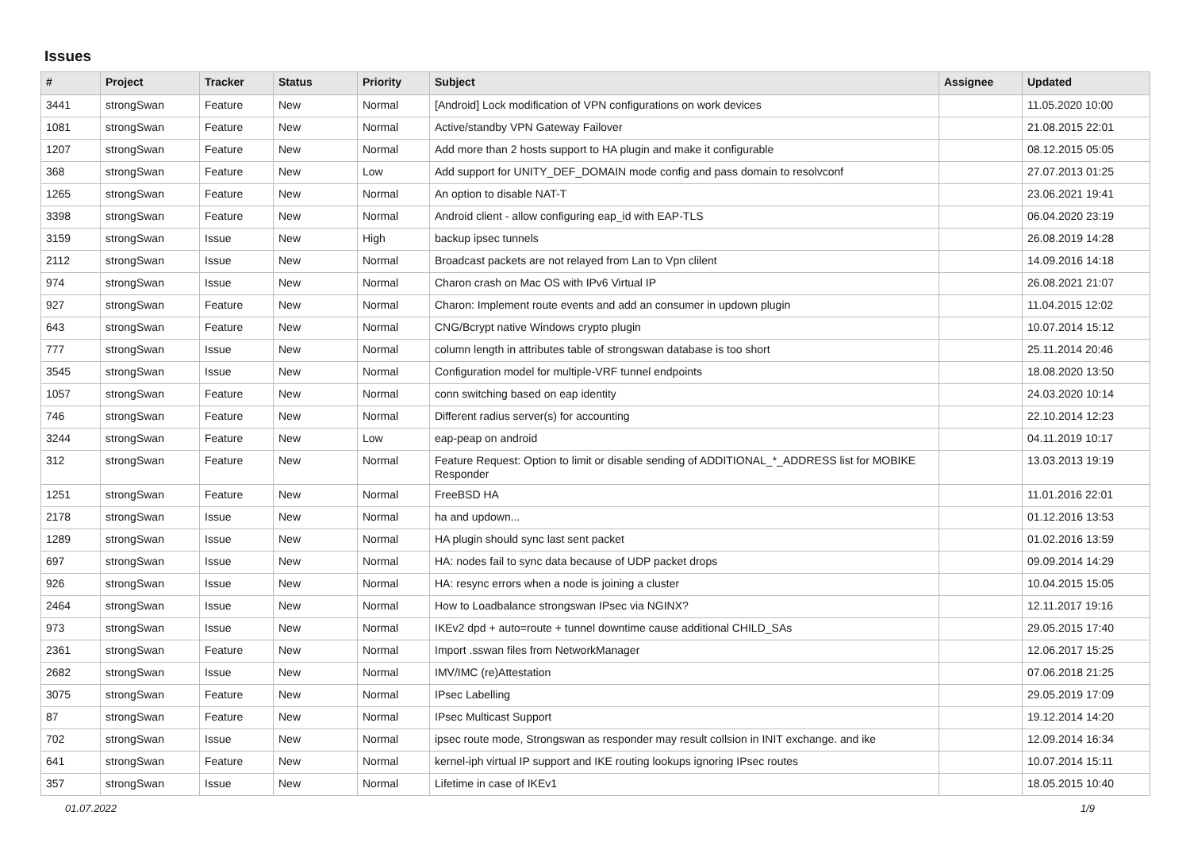Issues
| # | Project | Tracker | Status | Priority | Subject | Assignee | Updated |
| --- | --- | --- | --- | --- | --- | --- | --- |
| 3441 | strongSwan | Feature | New | Normal | [Android] Lock modification of VPN configurations on work devices | | 11.05.2020 10:00 |
| 1081 | strongSwan | Feature | New | Normal | Active/standby VPN Gateway Failover | | 21.08.2015 22:01 |
| 1207 | strongSwan | Feature | New | Normal | Add more than 2 hosts support to HA plugin and make it configurable | | 08.12.2015 05:05 |
| 368 | strongSwan | Feature | New | Low | Add support for UNITY_DEF_DOMAIN mode config and pass domain to resolvconf | | 27.07.2013 01:25 |
| 1265 | strongSwan | Feature | New | Normal | An option to disable NAT-T | | 23.06.2021 19:41 |
| 3398 | strongSwan | Feature | New | Normal | Android client - allow configuring eap_id with EAP-TLS | | 06.04.2020 23:19 |
| 3159 | strongSwan | Issue | New | High | backup ipsec tunnels | | 26.08.2019 14:28 |
| 2112 | strongSwan | Issue | New | Normal | Broadcast packets are not relayed from Lan to Vpn clilent | | 14.09.2016 14:18 |
| 974 | strongSwan | Issue | New | Normal | Charon crash on Mac OS with IPv6 Virtual IP | | 26.08.2021 21:07 |
| 927 | strongSwan | Feature | New | Normal | Charon: Implement route events and add an consumer in updown plugin | | 11.04.2015 12:02 |
| 643 | strongSwan | Feature | New | Normal | CNG/Bcrypt native Windows crypto plugin | | 10.07.2014 15:12 |
| 777 | strongSwan | Issue | New | Normal | column length in attributes table of strongswan database is too short | | 25.11.2014 20:46 |
| 3545 | strongSwan | Issue | New | Normal | Configuration model for multiple-VRF tunnel endpoints | | 18.08.2020 13:50 |
| 1057 | strongSwan | Feature | New | Normal | conn switching based on eap identity | | 24.03.2020 10:14 |
| 746 | strongSwan | Feature | New | Normal | Different radius server(s) for accounting | | 22.10.2014 12:23 |
| 3244 | strongSwan | Feature | New | Low | eap-peap on android | | 04.11.2019 10:17 |
| 312 | strongSwan | Feature | New | Normal | Feature Request: Option to limit or disable sending of ADDITIONAL_*_ADDRESS list for MOBIKE Responder | | 13.03.2013 19:19 |
| 1251 | strongSwan | Feature | New | Normal | FreeBSD HA | | 11.01.2016 22:01 |
| 2178 | strongSwan | Issue | New | Normal | ha and updown... | | 01.12.2016 13:53 |
| 1289 | strongSwan | Issue | New | Normal | HA plugin should sync last sent packet | | 01.02.2016 13:59 |
| 697 | strongSwan | Issue | New | Normal | HA: nodes fail to sync data because of UDP packet drops | | 09.09.2014 14:29 |
| 926 | strongSwan | Issue | New | Normal | HA: resync errors when a node is joining a cluster | | 10.04.2015 15:05 |
| 2464 | strongSwan | Issue | New | Normal | How to Loadbalance strongswan IPsec via NGINX? | | 12.11.2017 19:16 |
| 973 | strongSwan | Issue | New | Normal | IKEv2 dpd + auto=route + tunnel downtime cause additional CHILD_SAs | | 29.05.2015 17:40 |
| 2361 | strongSwan | Feature | New | Normal | Import .sswan files from NetworkManager | | 12.06.2017 15:25 |
| 2682 | strongSwan | Issue | New | Normal | IMV/IMC (re)Attestation | | 07.06.2018 21:25 |
| 3075 | strongSwan | Feature | New | Normal | IPsec Labelling | | 29.05.2019 17:09 |
| 87 | strongSwan | Feature | New | Normal | IPsec Multicast Support | | 19.12.2014 14:20 |
| 702 | strongSwan | Issue | New | Normal | ipsec route mode, Strongswan as responder may result collsion in INIT exchange. and ike | | 12.09.2014 16:34 |
| 641 | strongSwan | Feature | New | Normal | kernel-iph virtual IP support and IKE routing lookups ignoring IPsec routes | | 10.07.2014 15:11 |
| 357 | strongSwan | Issue | New | Normal | Lifetime in case of IKEv1 | | 18.05.2015 10:40 |
01.07.2022 1/9